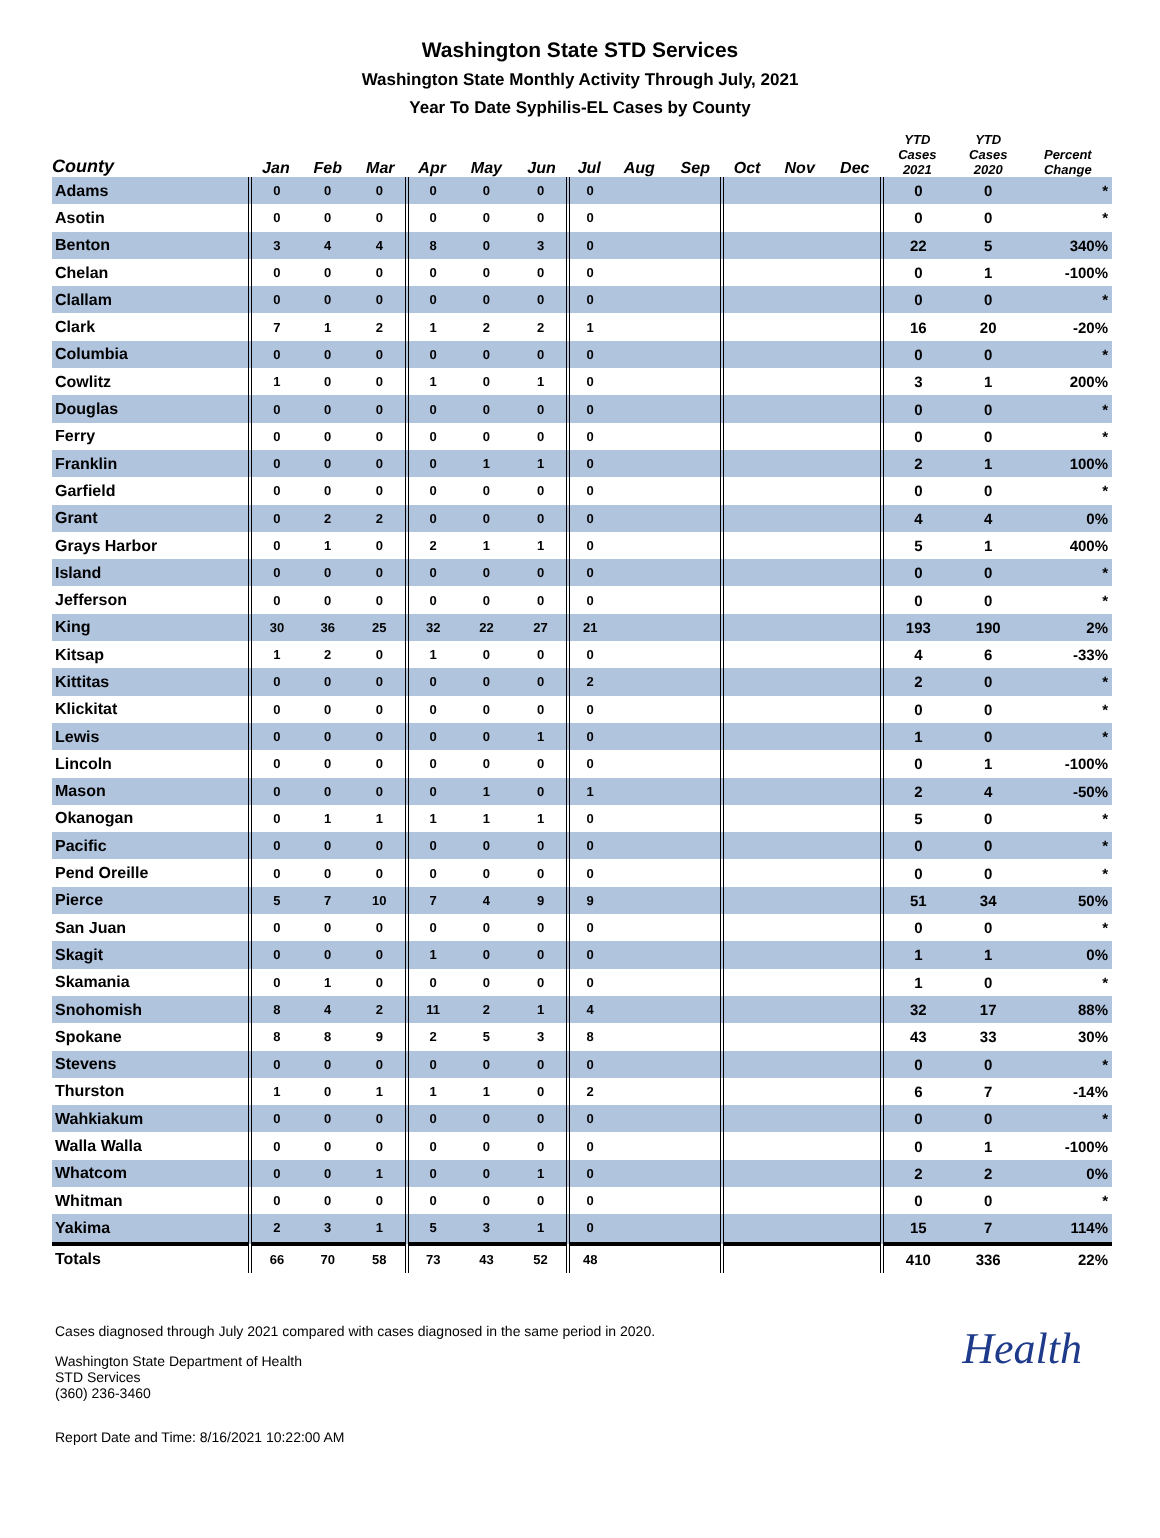Washington State STD Services
Washington State Monthly Activity Through July, 2021
Year To Date Syphilis-EL Cases by County
| County | Jan | Feb | Mar | Apr | May | Jun | Jul | Aug | Sep | Oct | Nov | Dec | YTD Cases 2021 | YTD Cases 2020 | Percent Change |
| --- | --- | --- | --- | --- | --- | --- | --- | --- | --- | --- | --- | --- | --- | --- | --- |
| Adams | 0 | 0 | 0 | 0 | 0 | 0 | 0 | | | | | | 0 | 0 | * |
| Asotin | 0 | 0 | 0 | 0 | 0 | 0 | 0 | | | | | | 0 | 0 | * |
| Benton | 3 | 4 | 4 | 8 | 0 | 3 | 0 | | | | | | 22 | 5 | 340% |
| Chelan | 0 | 0 | 0 | 0 | 0 | 0 | 0 | | | | | | 0 | 1 | -100% |
| Clallam | 0 | 0 | 0 | 0 | 0 | 0 | 0 | | | | | | 0 | 0 | * |
| Clark | 7 | 1 | 2 | 1 | 2 | 2 | 1 | | | | | | 16 | 20 | -20% |
| Columbia | 0 | 0 | 0 | 0 | 0 | 0 | 0 | | | | | | 0 | 0 | * |
| Cowlitz | 1 | 0 | 0 | 1 | 0 | 1 | 0 | | | | | | 3 | 1 | 200% |
| Douglas | 0 | 0 | 0 | 0 | 0 | 0 | 0 | | | | | | 0 | 0 | * |
| Ferry | 0 | 0 | 0 | 0 | 0 | 0 | 0 | | | | | | 0 | 0 | * |
| Franklin | 0 | 0 | 0 | 0 | 1 | 1 | 0 | | | | | | 2 | 1 | 100% |
| Garfield | 0 | 0 | 0 | 0 | 0 | 0 | 0 | | | | | | 0 | 0 | * |
| Grant | 0 | 2 | 2 | 0 | 0 | 0 | 0 | | | | | | 4 | 4 | 0% |
| Grays Harbor | 0 | 1 | 0 | 2 | 1 | 1 | 0 | | | | | | 5 | 1 | 400% |
| Island | 0 | 0 | 0 | 0 | 0 | 0 | 0 | | | | | | 0 | 0 | * |
| Jefferson | 0 | 0 | 0 | 0 | 0 | 0 | 0 | | | | | | 0 | 0 | * |
| King | 30 | 36 | 25 | 32 | 22 | 27 | 21 | | | | | | 193 | 190 | 2% |
| Kitsap | 1 | 2 | 0 | 1 | 0 | 0 | 0 | | | | | | 4 | 6 | -33% |
| Kittitas | 0 | 0 | 0 | 0 | 0 | 0 | 2 | | | | | | 2 | 0 | * |
| Klickitat | 0 | 0 | 0 | 0 | 0 | 0 | 0 | | | | | | 0 | 0 | * |
| Lewis | 0 | 0 | 0 | 0 | 0 | 1 | 0 | | | | | | 1 | 0 | * |
| Lincoln | 0 | 0 | 0 | 0 | 0 | 0 | 0 | | | | | | 0 | 1 | -100% |
| Mason | 0 | 0 | 0 | 0 | 1 | 0 | 1 | | | | | | 2 | 4 | -50% |
| Okanogan | 0 | 1 | 1 | 1 | 1 | 1 | 0 | | | | | | 5 | 0 | * |
| Pacific | 0 | 0 | 0 | 0 | 0 | 0 | 0 | | | | | | 0 | 0 | * |
| Pend Oreille | 0 | 0 | 0 | 0 | 0 | 0 | 0 | | | | | | 0 | 0 | * |
| Pierce | 5 | 7 | 10 | 7 | 4 | 9 | 9 | | | | | | 51 | 34 | 50% |
| San Juan | 0 | 0 | 0 | 0 | 0 | 0 | 0 | | | | | | 0 | 0 | * |
| Skagit | 0 | 0 | 0 | 1 | 0 | 0 | 0 | | | | | | 1 | 1 | 0% |
| Skamania | 0 | 1 | 0 | 0 | 0 | 0 | 0 | | | | | | 1 | 0 | * |
| Snohomish | 8 | 4 | 2 | 11 | 2 | 1 | 4 | | | | | | 32 | 17 | 88% |
| Spokane | 8 | 8 | 9 | 2 | 5 | 3 | 8 | | | | | | 43 | 33 | 30% |
| Stevens | 0 | 0 | 0 | 0 | 0 | 0 | 0 | | | | | | 0 | 0 | * |
| Thurston | 1 | 0 | 1 | 1 | 1 | 0 | 2 | | | | | | 6 | 7 | -14% |
| Wahkiakum | 0 | 0 | 0 | 0 | 0 | 0 | 0 | | | | | | 0 | 0 | * |
| Walla Walla | 0 | 0 | 0 | 0 | 0 | 0 | 0 | | | | | | 0 | 1 | -100% |
| Whatcom | 0 | 0 | 1 | 0 | 0 | 1 | 0 | | | | | | 2 | 2 | 0% |
| Whitman | 0 | 0 | 0 | 0 | 0 | 0 | 0 | | | | | | 0 | 0 | * |
| Yakima | 2 | 3 | 1 | 5 | 3 | 1 | 0 | | | | | | 15 | 7 | 114% |
| Totals | 66 | 70 | 58 | 73 | 43 | 52 | 48 | | | | | | 410 | 336 | 22% |
Health
Cases diagnosed through July 2021 compared with cases diagnosed in the same period in 2020.
Washington State Department of Health
STD Services
(360) 236-3460
Report Date and Time: 8/16/2021 10:22:00 AM